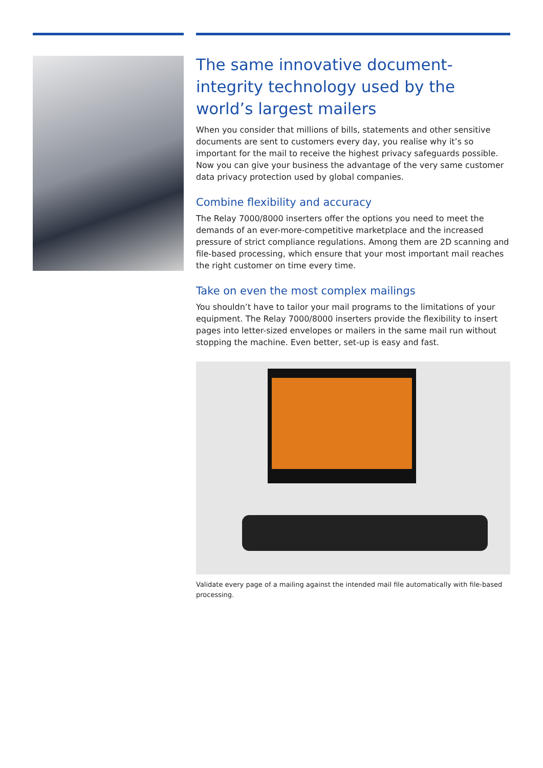The same innovative document-integrity technology used by the world’s largest mailers
When you consider that millions of bills, statements and other sensitive documents are sent to customers every day, you realise why it’s so important for the mail to receive the highest privacy safeguards possible. Now you can give your business the advantage of the very same customer data privacy protection used by global companies.
Combine flexibility and accuracy
The Relay 7000/8000 inserters offer the options you need to meet the demands of an ever-more-competitive marketplace and the increased pressure of strict compliance regulations. Among them are 2D scanning and file-based processing, which ensure that your most important mail reaches the right customer on time every time.
Take on even the most complex mailings
You shouldn’t have to tailor your mail programs to the limitations of your equipment. The Relay 7000/8000 inserters provide the flexibility to insert pages into letter-sized envelopes or mailers in the same mail run without stopping the machine. Even better, set-up is easy and fast.
Validate every page of a mailing against the intended mail file automatically with file-based processing.